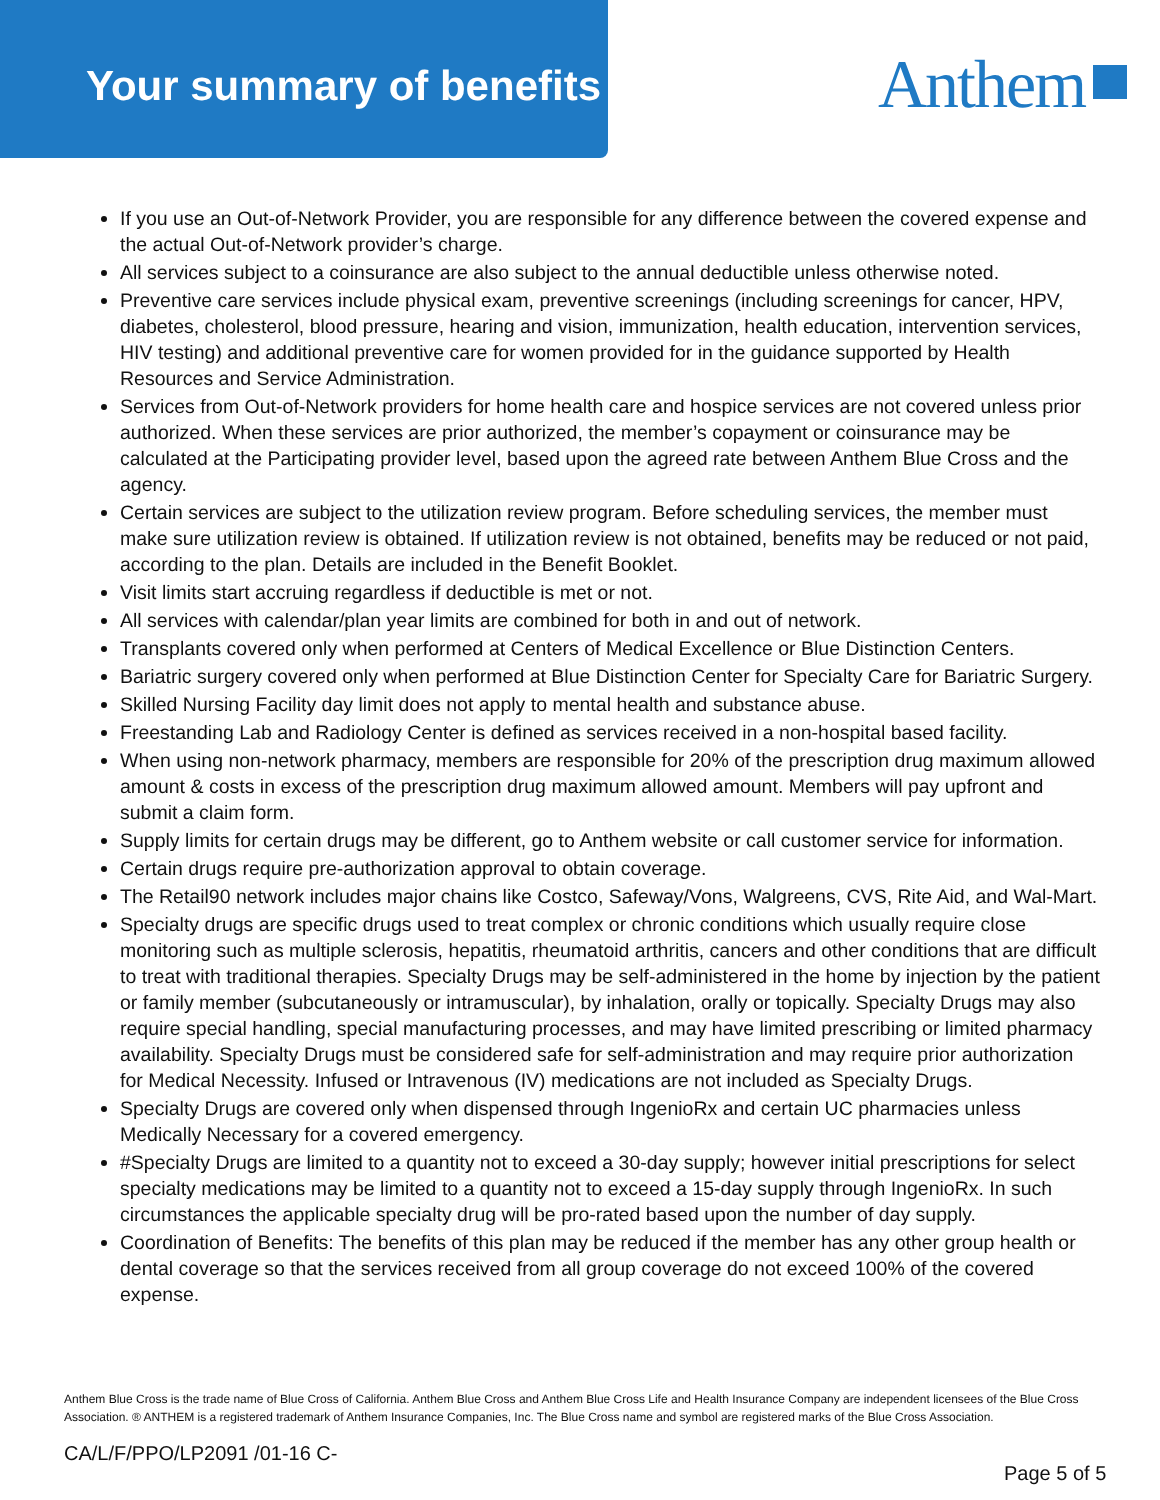Your summary of benefits Anthem
If you use an Out-of-Network Provider, you are responsible for any difference between the covered expense and the actual Out-of-Network provider’s charge.
All services subject to a coinsurance are also subject to the annual deductible unless otherwise noted.
Preventive care services include physical exam, preventive screenings (including screenings for cancer, HPV, diabetes, cholesterol, blood pressure, hearing and vision, immunization, health education, intervention services, HIV testing) and additional preventive care for women provided for in the guidance supported by Health Resources and Service Administration.
Services from Out-of-Network providers for home health care and hospice services are not covered unless prior authorized. When these services are prior authorized, the member’s copayment or coinsurance may be calculated at the Participating provider level, based upon the agreed rate between Anthem Blue Cross and the agency.
Certain services are subject to the utilization review program. Before scheduling services, the member must make sure utilization review is obtained. If utilization review is not obtained, benefits may be reduced or not paid, according to the plan. Details are included in the Benefit Booklet.
Visit limits start accruing regardless if deductible is met or not.
All services with calendar/plan year limits are combined for both in and out of network.
Transplants covered only when performed at Centers of Medical Excellence or Blue Distinction Centers.
Bariatric surgery covered only when performed at Blue Distinction Center for Specialty Care for Bariatric Surgery.
Skilled Nursing Facility day limit does not apply to mental health and substance abuse.
Freestanding Lab and Radiology Center is defined as services received in a non-hospital based facility.
When using non-network pharmacy, members are responsible for 20% of the prescription drug maximum allowed amount & costs in excess of the prescription drug maximum allowed amount. Members will pay upfront and submit a claim form.
Supply limits for certain drugs may be different, go to Anthem website or call customer service for information.
Certain drugs require pre-authorization approval to obtain coverage.
The Retail90 network includes major chains like Costco, Safeway/Vons, Walgreens, CVS, Rite Aid, and Wal-Mart.
Specialty drugs are specific drugs used to treat complex or chronic conditions which usually require close monitoring such as multiple sclerosis, hepatitis, rheumatoid arthritis, cancers and other conditions that are difficult to treat with traditional therapies. Specialty Drugs may be self-administered in the home by injection by the patient or family member (subcutaneously or intramuscular), by inhalation, orally or topically. Specialty Drugs may also require special handling, special manufacturing processes, and may have limited prescribing or limited pharmacy availability. Specialty Drugs must be considered safe for self-administration and may require prior authorization for Medical Necessity. Infused or Intravenous (IV) medications are not included as Specialty Drugs.
Specialty Drugs are covered only when dispensed through IngenioRx and certain UC pharmacies unless Medically Necessary for a covered emergency.
#Specialty Drugs are limited to a quantity not to exceed a 30-day supply; however initial prescriptions for select specialty medications may be limited to a quantity not to exceed a 15-day supply through IngenioRx. In such circumstances the applicable specialty drug will be pro-rated based upon the number of day supply.
Coordination of Benefits: The benefits of this plan may be reduced if the member has any other group health or dental coverage so that the services received from all group coverage do not exceed 100% of the covered expense.
Anthem Blue Cross is the trade name of Blue Cross of California. Anthem Blue Cross and Anthem Blue Cross Life and Health Insurance Company are independent licensees of the Blue Cross Association. ® ANTHEM is a registered trademark of Anthem Insurance Companies, Inc. The Blue Cross name and symbol are registered marks of the Blue Cross Association.
CA/L/F/PPO/LP2091 /01-16 C-
Page 5 of 5